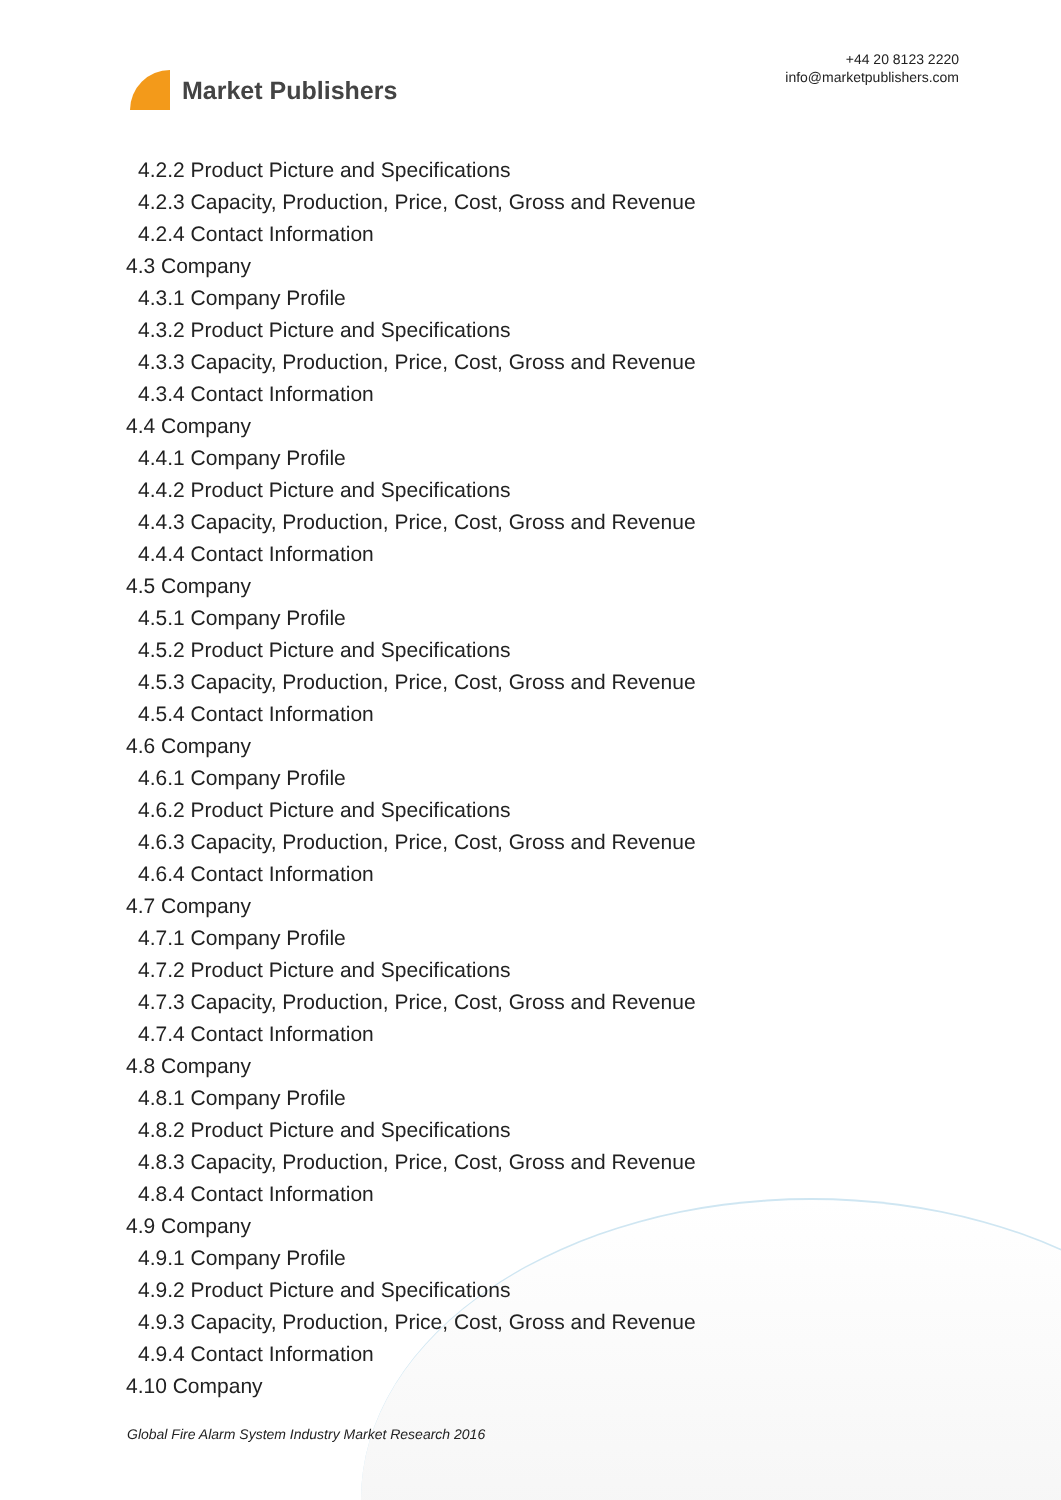Market Publishers
+44 20 8123 2220
info@marketpublishers.com
4.2.2 Product Picture and Specifications
4.2.3 Capacity, Production, Price, Cost, Gross and Revenue
4.2.4 Contact Information
4.3 Company
4.3.1 Company Profile
4.3.2 Product Picture and Specifications
4.3.3 Capacity, Production, Price, Cost, Gross and Revenue
4.3.4 Contact Information
4.4 Company
4.4.1 Company Profile
4.4.2 Product Picture and Specifications
4.4.3 Capacity, Production, Price, Cost, Gross and Revenue
4.4.4 Contact Information
4.5 Company
4.5.1 Company Profile
4.5.2 Product Picture and Specifications
4.5.3 Capacity, Production, Price, Cost, Gross and Revenue
4.5.4 Contact Information
4.6 Company
4.6.1 Company Profile
4.6.2 Product Picture and Specifications
4.6.3 Capacity, Production, Price, Cost, Gross and Revenue
4.6.4 Contact Information
4.7 Company
4.7.1 Company Profile
4.7.2 Product Picture and Specifications
4.7.3 Capacity, Production, Price, Cost, Gross and Revenue
4.7.4 Contact Information
4.8 Company
4.8.1 Company Profile
4.8.2 Product Picture and Specifications
4.8.3 Capacity, Production, Price, Cost, Gross and Revenue
4.8.4 Contact Information
4.9 Company
4.9.1 Company Profile
4.9.2 Product Picture and Specifications
4.9.3 Capacity, Production, Price, Cost, Gross and Revenue
4.9.4 Contact Information
4.10 Company
Global Fire Alarm System Industry Market Research 2016